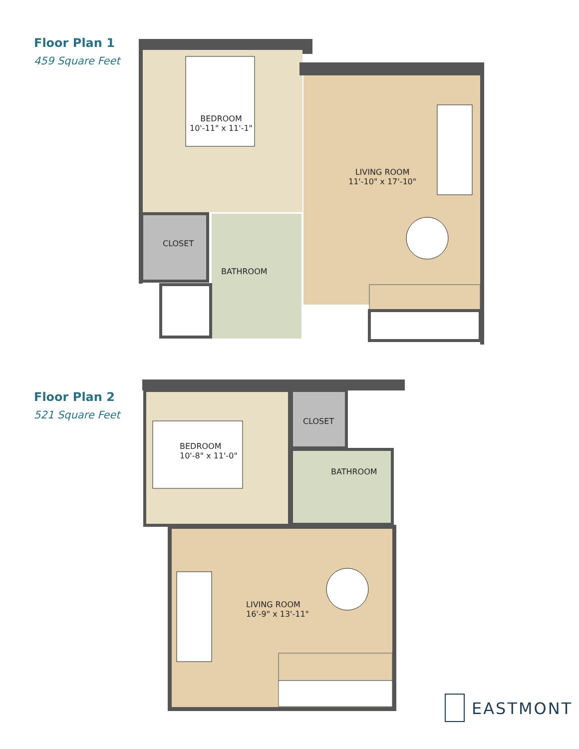Floor Plan 1
459 Square Feet
BEDROOM
10'-11" x 11'-1"
LIVING ROOM
11'-10" x 17'-10"
CLOSET
BATHROOM
Floor Plan 2
521 Square Feet
BEDROOM
10'-8" x 11'-0"
CLOSET
BATHROOM
LIVING ROOM
16'-9" x 13'-11"
EASTMONT